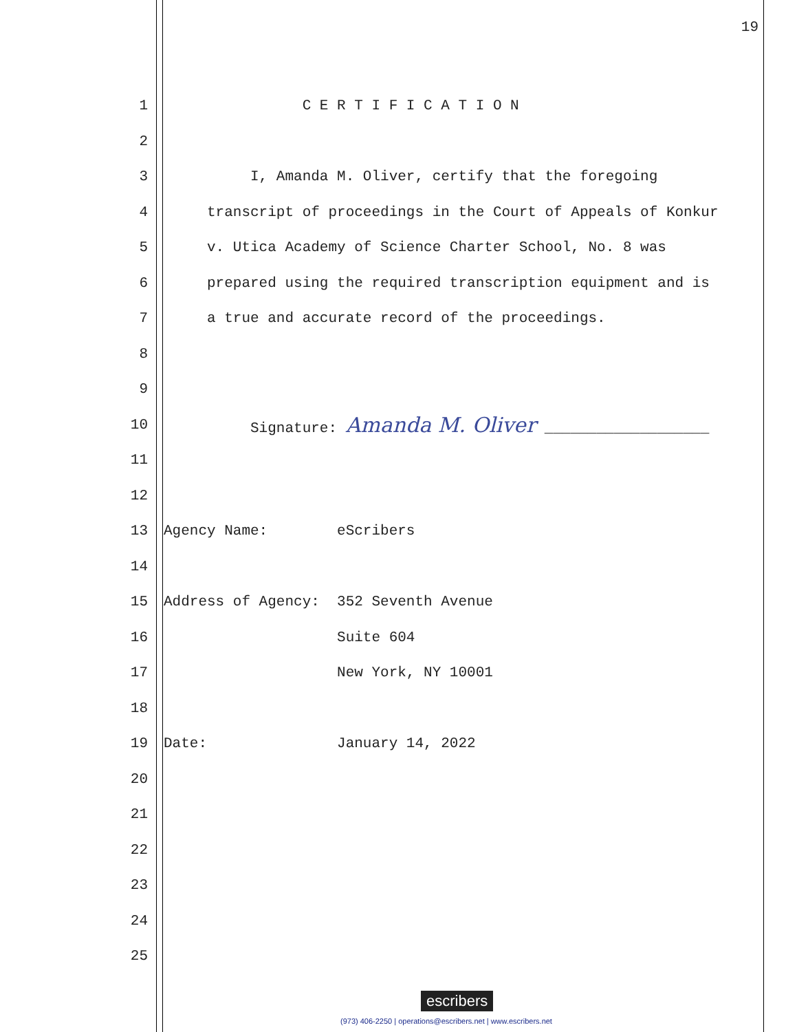19
1 C E R T I F I C A T I O N
2
3 I, Amanda M. Oliver, certify that the foregoing
4 transcript of proceedings in the Court of Appeals of Konkur
5 v. Utica Academy of Science Charter School, No. 8 was
6 prepared using the required transcription equipment and is
7 a true and accurate record of the proceedings.
8
9
10 Signature: Amanda M. Oliver ___________________
11
12
13 Agency Name: eScribers
14
15 Address of Agency: 352 Seventh Avenue
16 Suite 604
17 New York, NY 10001
18
19 Date: January 14, 2022
20
21
22
23
24
25
escribers
(973) 406-2250 | operations@escribers.net | www.escribers.net